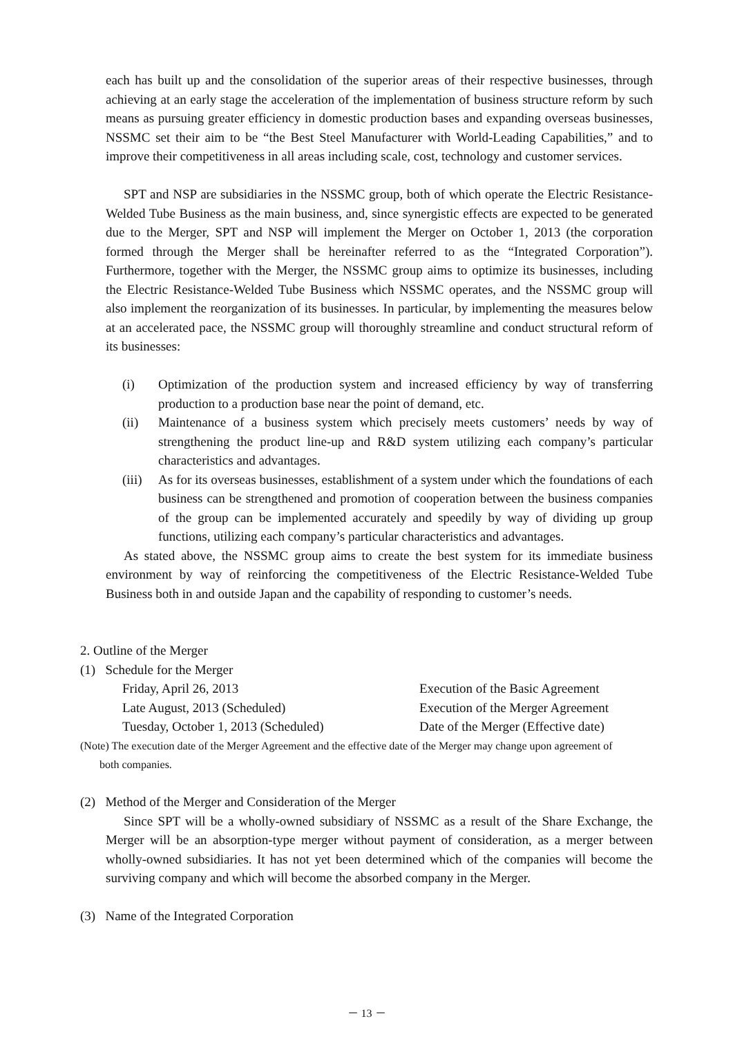each has built up and the consolidation of the superior areas of their respective businesses, through achieving at an early stage the acceleration of the implementation of business structure reform by such means as pursuing greater efficiency in domestic production bases and expanding overseas businesses, NSSMC set their aim to be “the Best Steel Manufacturer with World-Leading Capabilities,” and to improve their competitiveness in all areas including scale, cost, technology and customer services.
SPT and NSP are subsidiaries in the NSSMC group, both of which operate the Electric Resistance-Welded Tube Business as the main business, and, since synergistic effects are expected to be generated due to the Merger, SPT and NSP will implement the Merger on October 1, 2013 (the corporation formed through the Merger shall be hereinafter referred to as the “Integrated Corporation”). Furthermore, together with the Merger, the NSSMC group aims to optimize its businesses, including the Electric Resistance-Welded Tube Business which NSSMC operates, and the NSSMC group will also implement the reorganization of its businesses. In particular, by implementing the measures below at an accelerated pace, the NSSMC group will thoroughly streamline and conduct structural reform of its businesses:
(i) Optimization of the production system and increased efficiency by way of transferring production to a production base near the point of demand, etc.
(ii) Maintenance of a business system which precisely meets customers’ needs by way of strengthening the product line-up and R&D system utilizing each company’s particular characteristics and advantages.
(iii) As for its overseas businesses, establishment of a system under which the foundations of each business can be strengthened and promotion of cooperation between the business companies of the group can be implemented accurately and speedily by way of dividing up group functions, utilizing each company’s particular characteristics and advantages.
As stated above, the NSSMC group aims to create the best system for its immediate business environment by way of reinforcing the competitiveness of the Electric Resistance-Welded Tube Business both in and outside Japan and the capability of responding to customer’s needs.
2. Outline of the Merger
(1) Schedule for the Merger
Friday, April 26, 2013 Execution of the Basic Agreement
Late August, 2013 (Scheduled) Execution of the Merger Agreement
Tuesday, October 1, 2013 (Scheduled) Date of the Merger (Effective date)
(Note) The execution date of the Merger Agreement and the effective date of the Merger may change upon agreement of
both companies.
(2) Method of the Merger and Consideration of the Merger
Since SPT will be a wholly-owned subsidiary of NSSMC as a result of the Share Exchange, the Merger will be an absorption-type merger without payment of consideration, as a merger between wholly-owned subsidiaries. It has not yet been determined which of the companies will become the surviving company and which will become the absorbed company in the Merger.
(3) Name of the Integrated Corporation
－ 13 －